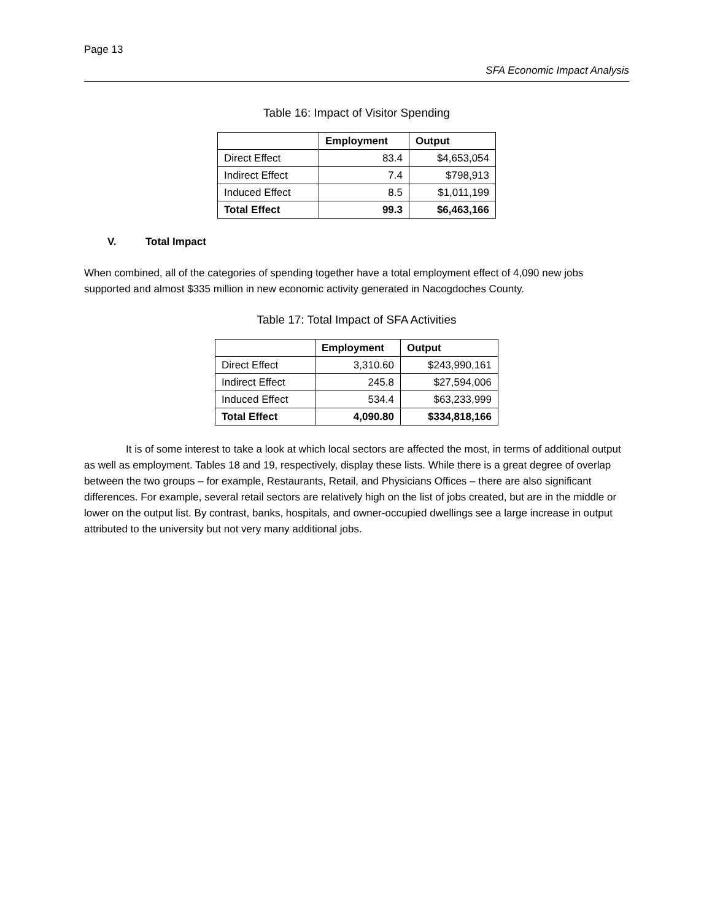Page 13
SFA Economic Impact Analysis
Table 16: Impact of Visitor Spending
| | Employment | Output |
| --- | --- | --- |
| Direct Effect | 83.4 | $4,653,054 |
| Indirect Effect | 7.4 | $798,913 |
| Induced Effect | 8.5 | $1,011,199 |
| Total Effect | 99.3 | $6,463,166 |
V. Total Impact
When combined, all of the categories of spending together have a total employment effect of 4,090 new jobs supported and almost $335 million in new economic activity generated in Nacogdoches County.
Table 17: Total Impact of SFA Activities
| | Employment | Output |
| --- | --- | --- |
| Direct Effect | 3,310.60 | $243,990,161 |
| Indirect Effect | 245.8 | $27,594,006 |
| Induced Effect | 534.4 | $63,233,999 |
| Total Effect | 4,090.80 | $334,818,166 |
It is of some interest to take a look at which local sectors are affected the most, in terms of additional output as well as employment. Tables 18 and 19, respectively, display these lists. While there is a great degree of overlap between the two groups – for example, Restaurants, Retail, and Physicians Offices – there are also significant differences. For example, several retail sectors are relatively high on the list of jobs created, but are in the middle or lower on the output list. By contrast, banks, hospitals, and owner-occupied dwellings see a large increase in output attributed to the university but not very many additional jobs.